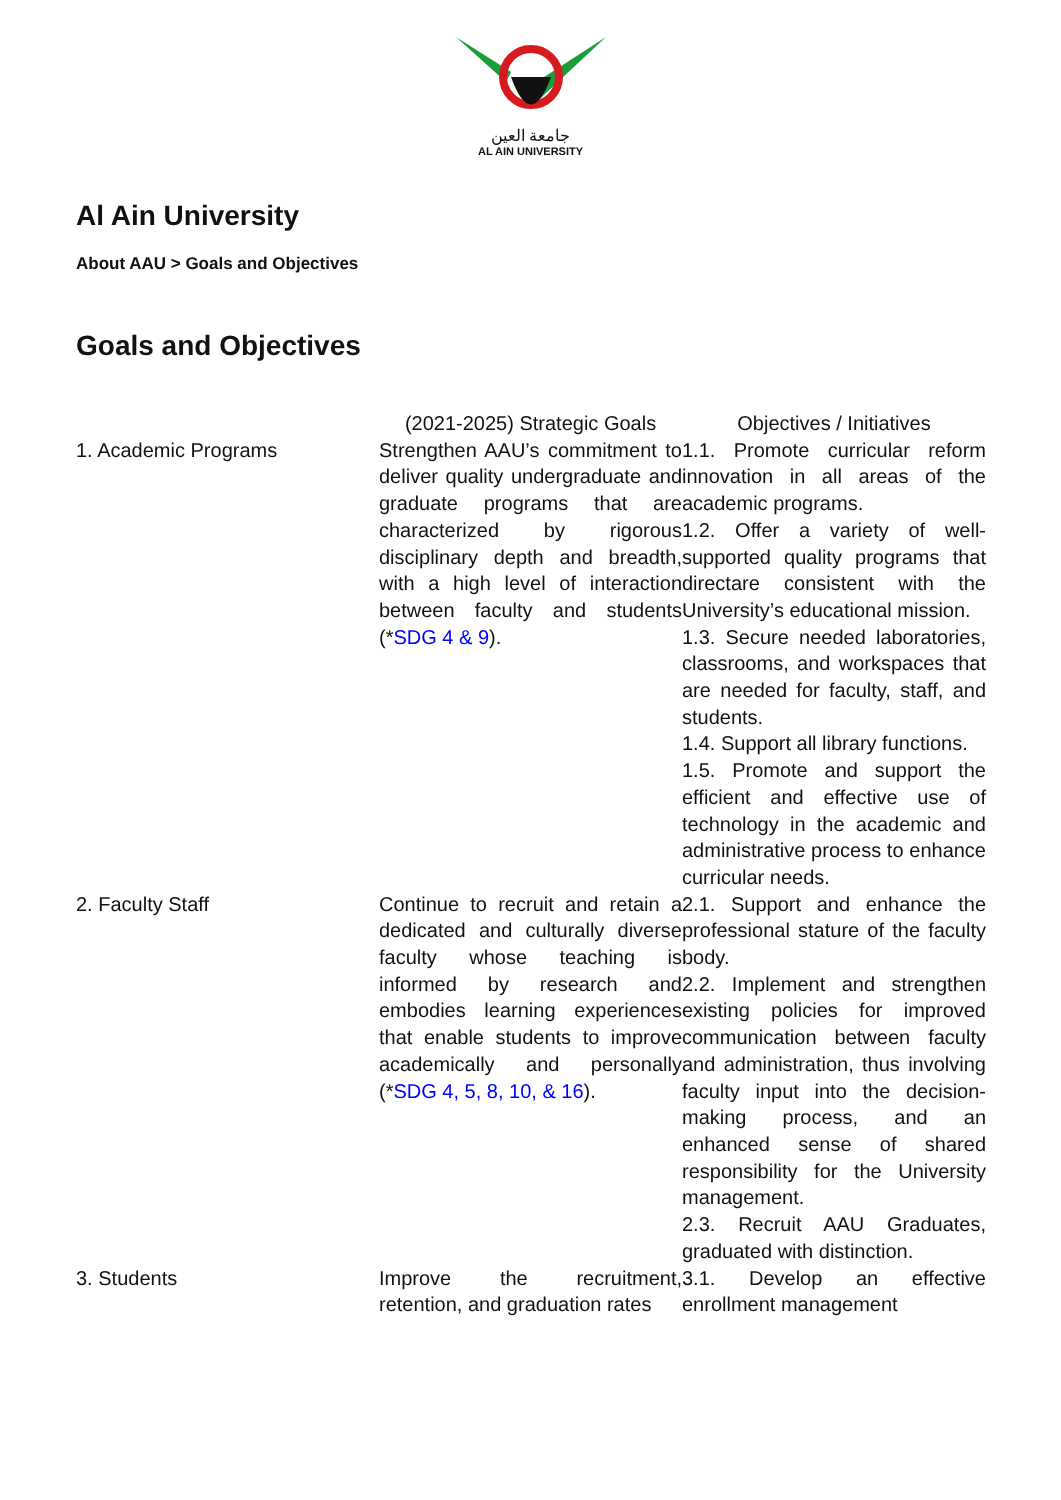جامعة العين
AL AIN UNIVERSITY
Al Ain University
About AAU > Goals and Objectives
Goals and Objectives
| | (2021-2025) Strategic Goals | Objectives / Initiatives |
| --- | --- | --- |
| 1. Academic Programs | Strengthen AAU’s commitment to deliver quality undergraduate and graduate programs that are characterized by rigorous disciplinary depth and breadth, with a high level of interaction between faculty and students (* SDG 4 & 9 ). | 1.1. Promote curricular reform innovation in all areas of the academic programs. 1.2. Offer a variety of well-supported quality programs that directare consistent with the University’s educational mission. 1.3. Secure needed laboratories, classrooms, and workspaces that are needed for faculty, staff, and students. 1.4. Support all library functions. 1.5. Promote and support the efficient and effective use of technology in the academic and administrative process to enhance curricular needs. |
| 2. Faculty Staff | Continue to recruit and retain a dedicated and culturally diverse faculty whose teaching is informed by research and embodies learning experiences that enable students to improve academically and personally (* SDG 4, 5, 8, 10, & 16 ). | 2.1. Support and enhance the professional stature of the faculty body. 2.2. Implement and strengthen existing policies for improved communication between faculty and administration, thus involving faculty input into the decision-making process, and an enhanced sense of shared responsibility for the University management. 2.3. Recruit AAU Graduates, graduated with distinction. |
| 3. Students | Improve the recruitment, retention, and graduation rates | 3.1. Develop an effective enrollment management |